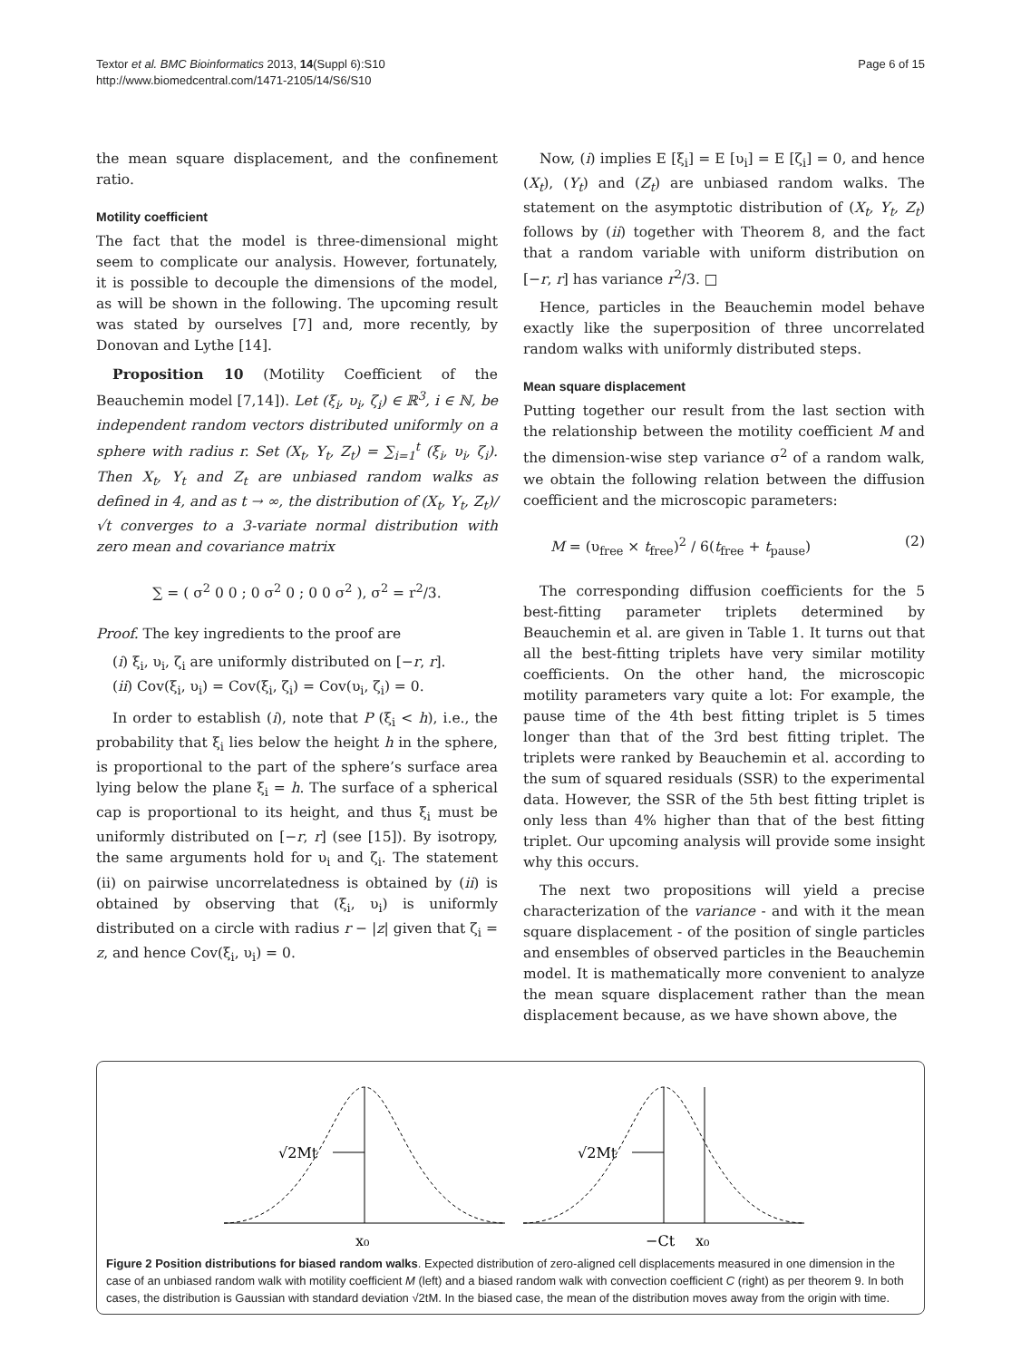Textor et al. BMC Bioinformatics 2013, 14(Suppl 6):S10
http://www.biomedcentral.com/1471-2105/14/S6/S10
Page 6 of 15
the mean square displacement, and the confinement ratio.
Motility coefficient
The fact that the model is three-dimensional might seem to complicate our analysis. However, fortunately, it is possible to decouple the dimensions of the model, as will be shown in the following. The upcoming result was stated by ourselves [7] and, more recently, by Donovan and Lythe [14].
Proposition 10 (Motility Coefficient of the Beauchemin model [7,14]). Let (ξ<sub>i</sub>, υ<sub>i</sub>, ζ<sub>i</sub>) ∈ ℝ<sup>3</sup>, i ∈ ℕ, be independent random vectors distributed uniformly on a sphere with radius r. Set (X<sub>t</sub>, Y<sub>t</sub>, Z<sub>t</sub>) = ∑<sub>i=1</sub><sup>t</sup> (ξ<sub>i</sub>, υ<sub>i</sub>, ζ<sub>i</sub>). Then X<sub>t</sub>, Y<sub>t</sub> and Z<sub>t</sub> are unbiased random walks as defined in 4, and as t → ∞, the distribution of (X<sub>t</sub>, Y<sub>t</sub>, Z<sub>t</sub>)/√t converges to a 3-variate normal distribution with zero mean and covariance matrix
∑ = ( σ<sup>2</sup> 0 0 ; 0 σ<sup>2</sup> 0 ; 0 0 σ<sup>2</sup> ), σ<sup>2</sup> = r<sup>2</sup>/3.
Proof. The key ingredients to the proof are
(i) ξ<sub>i</sub>, υ<sub>i</sub>, ζ<sub>i</sub> are uniformly distributed on [−r, r].
(ii) Cov(ξ<sub>i</sub>, υ<sub>i</sub>) = Cov(ξ<sub>i</sub>, ζ<sub>i</sub>) = Cov(υ<sub>i</sub>, ζ<sub>i</sub>) = 0.
In order to establish (i), note that P (ξ<sub>i</sub> < h), i.e., the probability that ξ<sub>i</sub> lies below the height h in the sphere, is proportional to the part of the sphere’s surface area lying below the plane ξ<sub>i</sub> = h. The surface of a spherical cap is proportional to its height, and thus ξ<sub>i</sub> must be uniformly distributed on [−r, r] (see [15]). By isotropy, the same arguments hold for υ<sub>i</sub> and ζ<sub>i</sub>. The statement (ii) on pairwise uncorrelatedness is obtained by (ii) is obtained by observing that (ξ<sub>i</sub>, υ<sub>i</sub>) is uniformly distributed on a circle with radius r − |z| given that ζ<sub>i</sub> = z, and hence Cov(ξ<sub>i</sub>, υ<sub>i</sub>) = 0.
Now, (i) implies E [ξ<sub>i</sub>] = E [υ<sub>i</sub>] = E [ζ<sub>i</sub>] = 0, and hence (X<sub>t</sub>), (Y<sub>t</sub>) and (Z<sub>t</sub>) are unbiased random walks. The statement on the asymptotic distribution of (X<sub>t</sub>, Y<sub>t</sub>, Z<sub>t</sub>) follows by (ii) together with Theorem 8, and the fact that a random variable with uniform distribution on [−r, r] has variance r<sup>2</sup>/3. □
Hence, particles in the Beauchemin model behave exactly like the superposition of three uncorrelated random walks with uniformly distributed steps.
Mean square displacement
Putting together our result from the last section with the relationship between the motility coefficient M and the dimension-wise step variance σ<sup>2</sup> of a random walk, we obtain the following relation between the diffusion coefficient and the microscopic parameters:
M = (υ<sub>free</sub> × t<sub>free</sub>)<sup>2</sup> / 6(t<sub>free</sub> + t<sub>pause</sub>) (2)
The corresponding diffusion coefficients for the 5 best-fitting parameter triplets determined by Beauchemin et al. are given in Table 1. It turns out that all the best-fitting triplets have very similar motility coefficients. On the other hand, the microscopic motility parameters vary quite a lot: For example, the pause time of the 4th best fitting triplet is 5 times longer than that of the 3rd best fitting triplet. The triplets were ranked by Beauchemin et al. according to the sum of squared residuals (SSR) to the experimental data. However, the SSR of the 5th best fitting triplet is only less than 4% higher than that of the best fitting triplet. Our upcoming analysis will provide some insight why this occurs.
The next two propositions will yield a precise characterization of the variance - and with it the mean square displacement - of the position of single particles and ensembles of observed particles in the Beauchemin model. It is mathematically more convenient to analyze the mean square displacement rather than the mean displacement because, as we have shown above, the
√2Mt
x₀
√2Mt
−Ct
x₀
Figure 2 Position distributions for biased random walks. Expected distribution of zero-aligned cell displacements measured in one dimension in the case of an unbiased random walk with motility coefficient M (left) and a biased random walk with convection coefficient C (right) as per theorem 9. In both cases, the distribution is Gaussian with standard deviation √2tM. In the biased case, the mean of the distribution moves away from the origin with time.